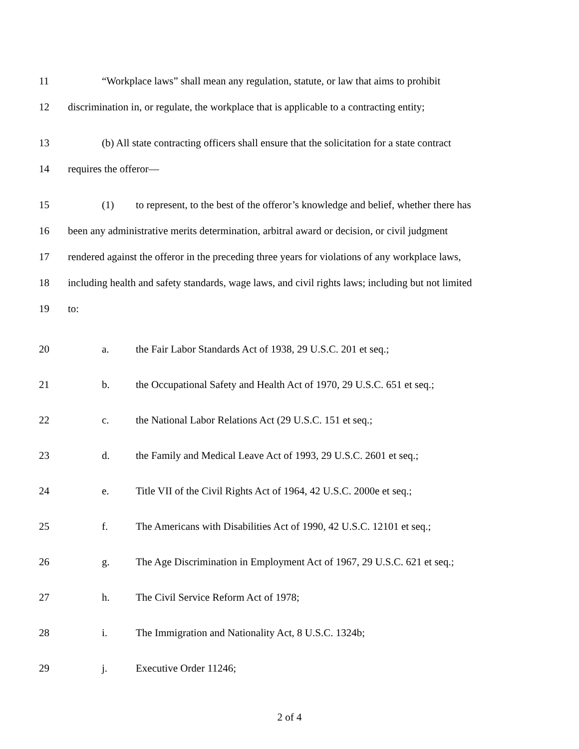11 “Workplace laws” shall mean any regulation, statute, or law that aims to prohibit
12 discrimination in, or regulate, the workplace that is applicable to a contracting entity;
13 (b) All state contracting officers shall ensure that the solicitation for a state contract
14 requires the offeror—
15 (1) to represent, to the best of the offeror’s knowledge and belief, whether there has
16 been any administrative merits determination, arbitral award or decision, or civil judgment
17 rendered against the offeror in the preceding three years for violations of any workplace laws,
18 including health and safety standards, wage laws, and civil rights laws; including but not limited
19 to:
20 a. the Fair Labor Standards Act of 1938, 29 U.S.C. 201 et seq.;
21 b. the Occupational Safety and Health Act of 1970, 29 U.S.C. 651 et seq.;
22 c. the National Labor Relations Act (29 U.S.C. 151 et seq.;
23 d. the Family and Medical Leave Act of 1993, 29 U.S.C. 2601 et seq.;
24 e. Title VII of the Civil Rights Act of 1964, 42 U.S.C. 2000e et seq.;
25 f. The Americans with Disabilities Act of 1990, 42 U.S.C. 12101 et seq.;
26 g. The Age Discrimination in Employment Act of 1967, 29 U.S.C. 621 et seq.;
27 h. The Civil Service Reform Act of 1978;
28 i. The Immigration and Nationality Act, 8 U.S.C. 1324b;
29 j. Executive Order 11246;
2 of 4